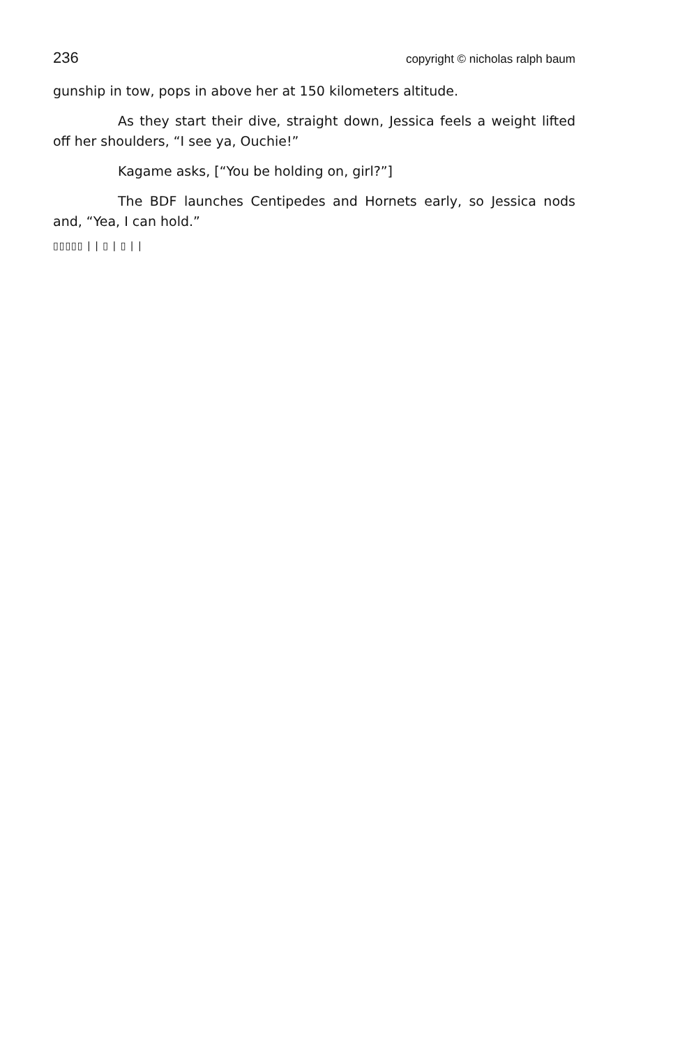236 copyright © nicholas ralph baum
gunship in tow, pops in above her at 150 kilometers altitude.
As they start their dive, straight down, Jessica feels a weight lifted off her shoulders, “I see ya, Ouchie!”
Kagame asks, [“You be holding on, girl?”]
The BDF launches Centipedes and Hornets early, so Jessica nods and, “Yea, I can hold.”
▯▯▯▯▯ | | ▯ | ▯ | |